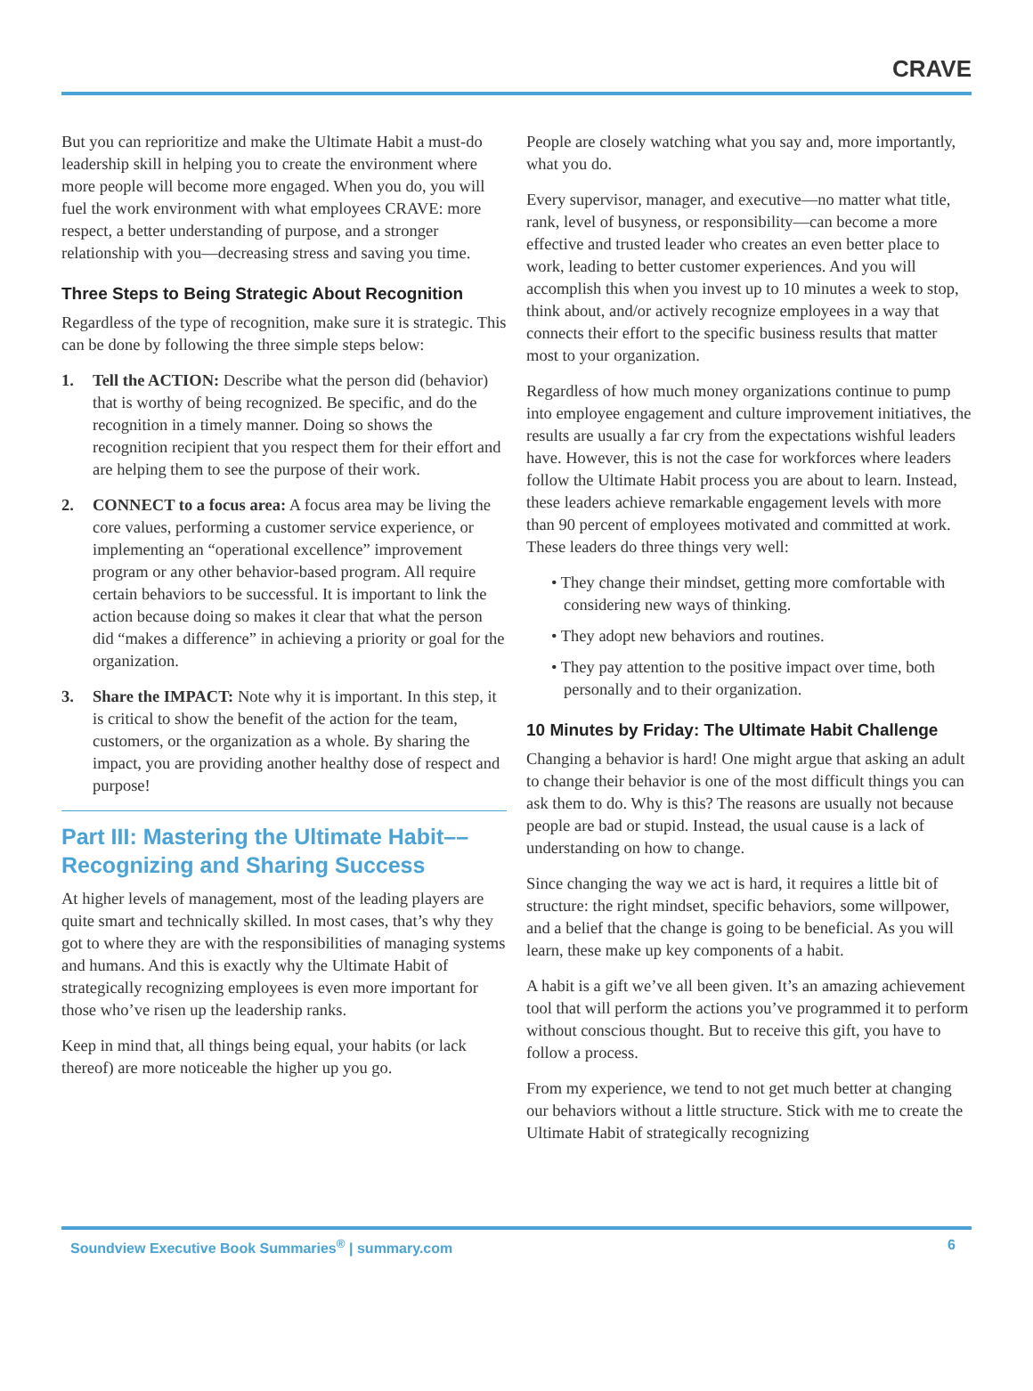CRAVE
But you can reprioritize and make the Ultimate Habit a must-do leadership skill in helping you to create the environment where more people will become more engaged. When you do, you will fuel the work environment with what employees CRAVE: more respect, a better understanding of purpose, and a stronger relationship with you—decreasing stress and saving you time.
Three Steps to Being Strategic About Recognition
Regardless of the type of recognition, make sure it is strategic. This can be done by following the three simple steps below:
1. Tell the ACTION: Describe what the person did (behavior) that is worthy of being recognized. Be specific, and do the recognition in a timely manner. Doing so shows the recognition recipient that you respect them for their effort and are helping them to see the purpose of their work.
2. CONNECT to a focus area: A focus area may be living the core values, performing a customer service experience, or implementing an “operational excellence” improvement program or any other behavior-based program. All require certain behaviors to be successful. It is important to link the action because doing so makes it clear that what the person did “makes a difference” in achieving a priority or goal for the organization.
3. Share the IMPACT: Note why it is important. In this step, it is critical to show the benefit of the action for the team, customers, or the organization as a whole. By sharing the impact, you are providing another healthy dose of respect and purpose!
Part III: Mastering the Ultimate Habit––Recognizing and Sharing Success
At higher levels of management, most of the leading players are quite smart and technically skilled. In most cases, that’s why they got to where they are with the responsibilities of managing systems and humans. And this is exactly why the Ultimate Habit of strategically recognizing employees is even more important for those who’ve risen up the leadership ranks.
Keep in mind that, all things being equal, your habits (or lack thereof) are more noticeable the higher up you go.
People are closely watching what you say and, more importantly, what you do.
Every supervisor, manager, and executive—no matter what title, rank, level of busyness, or responsibility—can become a more effective and trusted leader who creates an even better place to work, leading to better customer experiences. And you will accomplish this when you invest up to 10 minutes a week to stop, think about, and/or actively recognize employees in a way that connects their effort to the specific business results that matter most to your organization.
Regardless of how much money organizations continue to pump into employee engagement and culture improvement initiatives, the results are usually a far cry from the expectations wishful leaders have. However, this is not the case for workforces where leaders follow the Ultimate Habit process you are about to learn. Instead, these leaders achieve remarkable engagement levels with more than 90 percent of employees motivated and committed at work. These leaders do three things very well:
• They change their mindset, getting more comfortable with considering new ways of thinking.
• They adopt new behaviors and routines.
• They pay attention to the positive impact over time, both personally and to their organization.
10 Minutes by Friday: The Ultimate Habit Challenge
Changing a behavior is hard! One might argue that asking an adult to change their behavior is one of the most difficult things you can ask them to do. Why is this? The reasons are usually not because people are bad or stupid. Instead, the usual cause is a lack of understanding on how to change.
Since changing the way we act is hard, it requires a little bit of structure: the right mindset, specific behaviors, some willpower, and a belief that the change is going to be beneficial. As you will learn, these make up key components of a habit.
A habit is a gift we’ve all been given. It’s an amazing achievement tool that will perform the actions you’ve programmed it to perform without conscious thought. But to receive this gift, you have to follow a process.
From my experience, we tend to not get much better at changing our behaviors without a little structure. Stick with me to create the Ultimate Habit of strategically recognizing
Soundview Executive Book Summaries<sup>®</sup> | summary.com 6